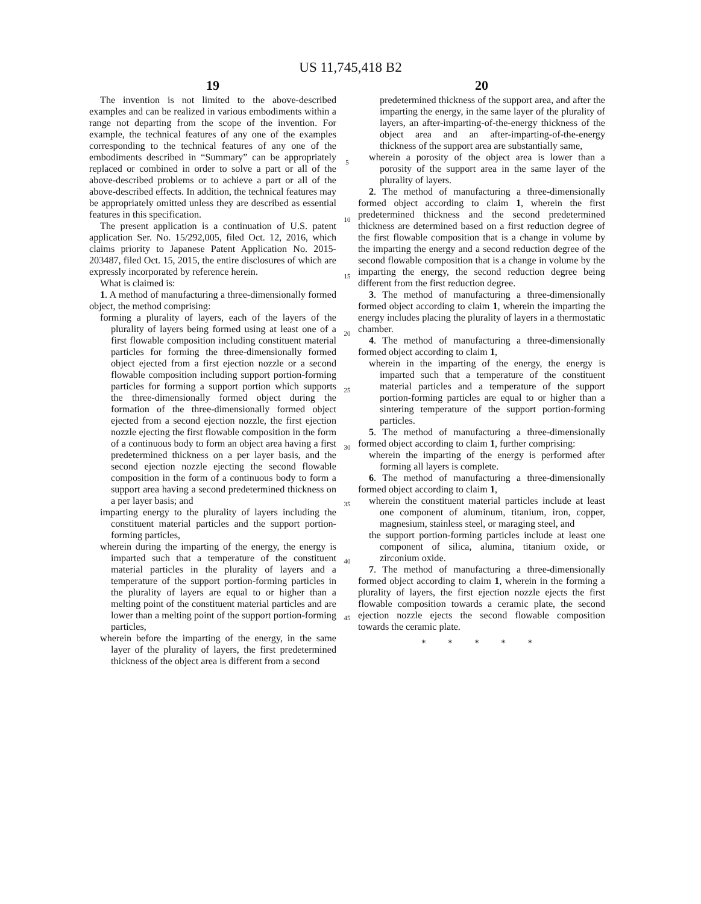US 11,745,418 B2
19
The invention is not limited to the above-described examples and can be realized in various embodiments within a range not departing from the scope of the invention. For example, the technical features of any one of the examples corresponding to the technical features of any one of the embodiments described in “Summary” can be appropriately replaced or combined in order to solve a part or all of the above-described problems or to achieve a part or all of the above-described effects. In addition, the technical features may be appropriately omitted unless they are described as essential features in this specification.
The present application is a continuation of U.S. patent application Ser. No. 15/292,005, filed Oct. 12, 2016, which claims priority to Japanese Patent Application No. 2015-203487, filed Oct. 15, 2015, the entire disclosures of which are expressly incorporated by reference herein.
What is claimed is:
1. A method of manufacturing a three-dimensionally formed object, the method comprising:
forming a plurality of layers, each of the layers of the plurality of layers being formed using at least one of a first flowable composition including constituent material particles for forming the three-dimensionally formed object ejected from a first ejection nozzle or a second flowable composition including support portion-forming particles for forming a support portion which supports the three-dimensionally formed object during the formation of the three-dimensionally formed object ejected from a second ejection nozzle, the first ejection nozzle ejecting the first flowable composition in the form of a continuous body to form an object area having a first predetermined thickness on a per layer basis, and the second ejection nozzle ejecting the second flowable composition in the form of a continuous body to form a support area having a second predetermined thickness on a per layer basis; and
imparting energy to the plurality of layers including the constituent material particles and the support portion-forming particles,
wherein during the imparting of the energy, the energy is imparted such that a temperature of the constituent material particles in the plurality of layers and a temperature of the support portion-forming particles in the plurality of layers are equal to or higher than a melting point of the constituent material particles and are lower than a melting point of the support portion-forming particles,
wherein before the imparting of the energy, in the same layer of the plurality of layers, the first predetermined thickness of the object area is different from a second
5
10
15
20
25
30
35
40
45
20
predetermined thickness of the support area, and after the imparting the energy, in the same layer of the plurality of layers, an after-imparting-of-the-energy thickness of the object area and an after-imparting-of-the-energy thickness of the support area are substantially same,
wherein a porosity of the object area is lower than a porosity of the support area in the same layer of the plurality of layers.
2. The method of manufacturing a three-dimensionally formed object according to claim 1, wherein the first predetermined thickness and the second predetermined thickness are determined based on a first reduction degree of the first flowable composition that is a change in volume by the imparting the energy and a second reduction degree of the second flowable composition that is a change in volume by the imparting the energy, the second reduction degree being different from the first reduction degree.
3. The method of manufacturing a three-dimensionally formed object according to claim 1, wherein the imparting the energy includes placing the plurality of layers in a thermostatic chamber.
4. The method of manufacturing a three-dimensionally formed object according to claim 1,
wherein in the imparting of the energy, the energy is imparted such that a temperature of the constituent material particles and a temperature of the support portion-forming particles are equal to or higher than a sintering temperature of the support portion-forming particles.
5. The method of manufacturing a three-dimensionally formed object according to claim 1, further comprising:
wherein the imparting of the energy is performed after forming all layers is complete.
6. The method of manufacturing a three-dimensionally formed object according to claim 1,
wherein the constituent material particles include at least one component of aluminum, titanium, iron, copper, magnesium, stainless steel, or maraging steel, and
the support portion-forming particles include at least one component of silica, alumina, titanium oxide, or zirconium oxide.
7. The method of manufacturing a three-dimensionally formed object according to claim 1, wherein in the forming a plurality of layers, the first ejection nozzle ejects the first flowable composition towards a ceramic plate, the second ejection nozzle ejects the second flowable composition towards the ceramic plate.
* * * * *